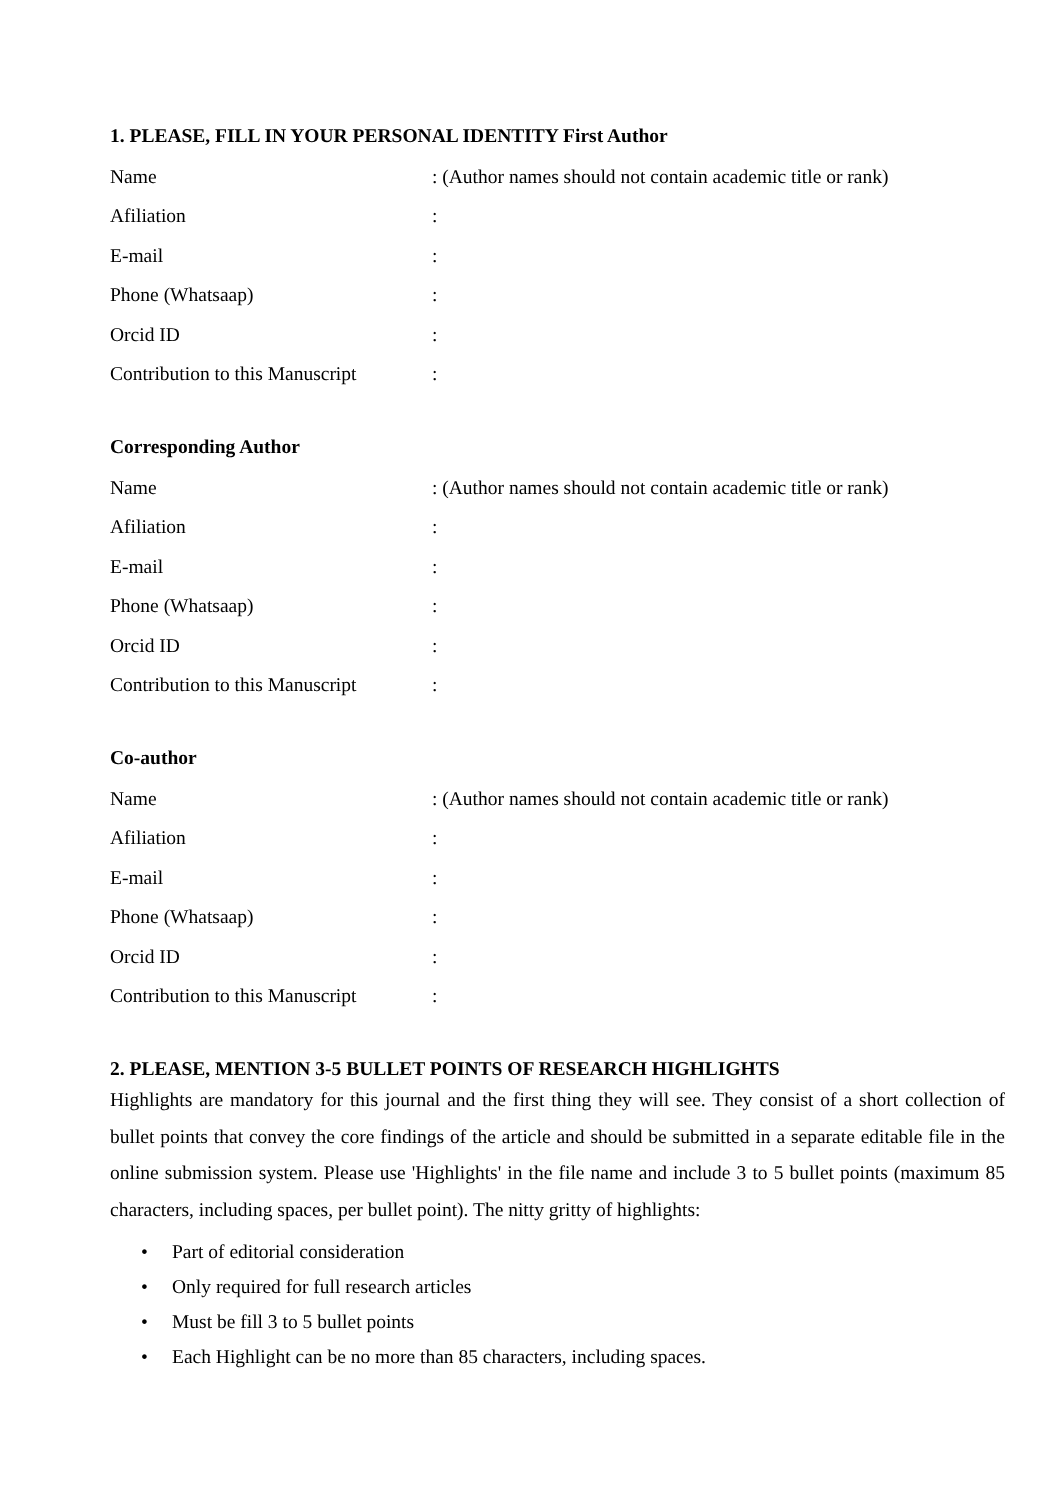1. PLEASE, FILL IN YOUR PERSONAL IDENTITY First Author
| Name | : (Author names should not contain academic title or rank) |
| Afiliation | : |
| E-mail | : |
| Phone (Whatsaap) | : |
| Orcid ID | : |
| Contribution to this Manuscript | : |
Corresponding Author
| Name | : (Author names should not contain academic title or rank) |
| Afiliation | : |
| E-mail | : |
| Phone (Whatsaap) | : |
| Orcid ID | : |
| Contribution to this Manuscript | : |
Co-author
| Name | : (Author names should not contain academic title or rank) |
| Afiliation | : |
| E-mail | : |
| Phone (Whatsaap) | : |
| Orcid ID | : |
| Contribution to this Manuscript | : |
2. PLEASE, MENTION 3-5 BULLET POINTS OF RESEARCH HIGHLIGHTS
Highlights are mandatory for this journal and the first thing they will see. They consist of a short collection of bullet points that convey the core findings of the article and should be submitted in a separate editable file in the online submission system. Please use 'Highlights' in the file name and include 3 to 5 bullet points (maximum 85 characters, including spaces, per bullet point). The nitty gritty of highlights:
• Part of editorial consideration
• Only required for full research articles
• Must be fill 3 to 5 bullet points
• Each Highlight can be no more than 85 characters, including spaces.